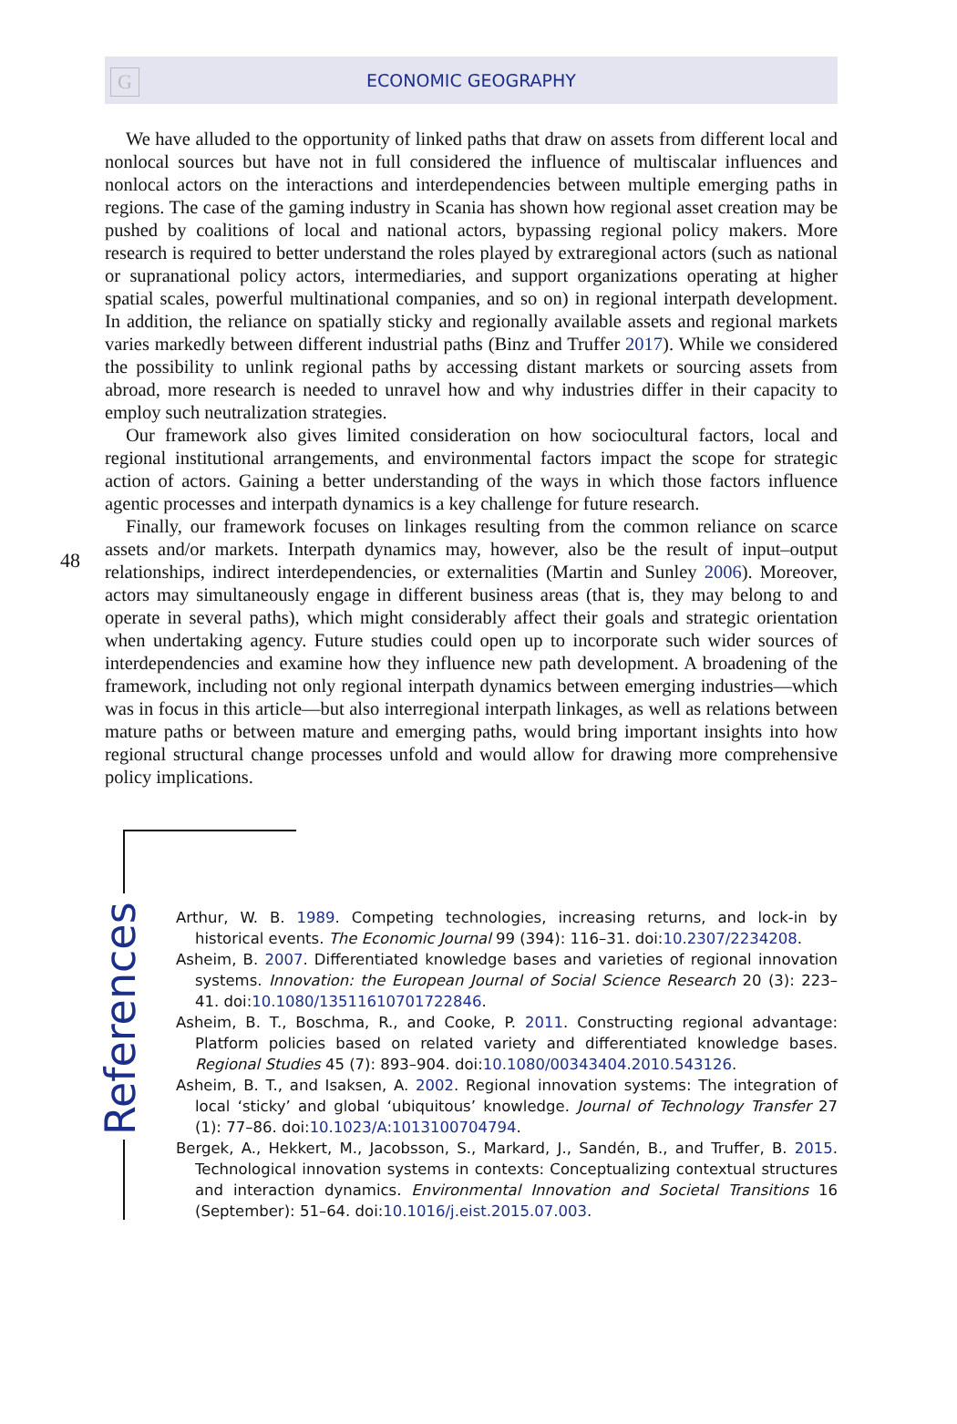G
ECONOMIC GEOGRAPHY
48
We have alluded to the opportunity of linked paths that draw on assets from different local and nonlocal sources but have not in full considered the influence of multiscalar influences and nonlocal actors on the interactions and interdependencies between multiple emerging paths in regions. The case of the gaming industry in Scania has shown how regional asset creation may be pushed by coalitions of local and national actors, bypassing regional policy makers. More research is required to better under­stand the roles played by extraregional actors (such as national or supranational policy actors, intermediaries, and support organizations operating at higher spatial scales, powerful multinational companies, and so on) in regional interpath development. In addition, the reliance on spatially sticky and regionally available assets and regional markets varies markedly between different industrial paths (Binz and Truffer 2017). While we considered the possibility to unlink regional paths by accessing distant markets or sourcing assets from abroad, more research is needed to unravel how and why industries differ in their capacity to employ such neutralization strategies.
Our framework also gives limited consideration on how sociocultural factors, local and regional institutional arrangements, and environmental factors impact the scope for strate­gic action of actors. Gaining a better understanding of the ways in which those factors influence agentic processes and interpath dynamics is a key challenge for future research.
Finally, our framework focuses on linkages resulting from the common reliance on scarce assets and/or markets. Interpath dynamics may, however, also be the result of input–output relationships, indirect interdependencies, or externalities (Martin and Sunley 2006). Moreover, actors may simultaneously engage in different business areas (that is, they may belong to and operate in several paths), which might consider­ably affect their goals and strategic orientation when undertaking agency. Future studies could open up to incorporate such wider sources of interdependencies and examine how they influence new path development. A broadening of the framework, including not only regional interpath dynamics between emerging industries—which was in focus in this article—but also interregional interpath linkages, as well as relations between mature paths or between mature and emerging paths, would bring important insights into how regional structural change processes unfold and would allow for drawing more comprehensive policy implications.
References
Arthur, W. B. 1989. Competing technologies, increasing returns, and lock-in by historical events. The Economic Journal 99 (394): 116–31. doi:10.2307/2234208.
Asheim, B. 2007. Differentiated knowledge bases and varieties of regional innovation systems. Innovation: the European Journal of Social Science Research 20 (3): 223–41. doi:10.1080/13511610701722846.
Asheim, B. T., Boschma, R., and Cooke, P. 2011. Constructing regional advantage: Platform policies based on related variety and differentiated knowledge bases. Regional Studies 45 (7): 893–904. doi:10.1080/00343404.2010.543126.
Asheim, B. T., and Isaksen, A. 2002. Regional innovation systems: The integration of local ‘sticky’ and global ‘ubiquitous’ knowledge. Journal of Technology Transfer 27 (1): 77–86. doi:10.1023/A:1013100704794.
Bergek, A., Hekkert, M., Jacobsson, S., Markard, J., Sandén, B., and Truffer, B. 2015. Technological innovation systems in contexts: Conceptualizing contextual struc­tures and interaction dynamics. Environmental Innovation and Societal Transitions 16 (September): 51–64. doi:10.1016/j.eist.2015.07.003.